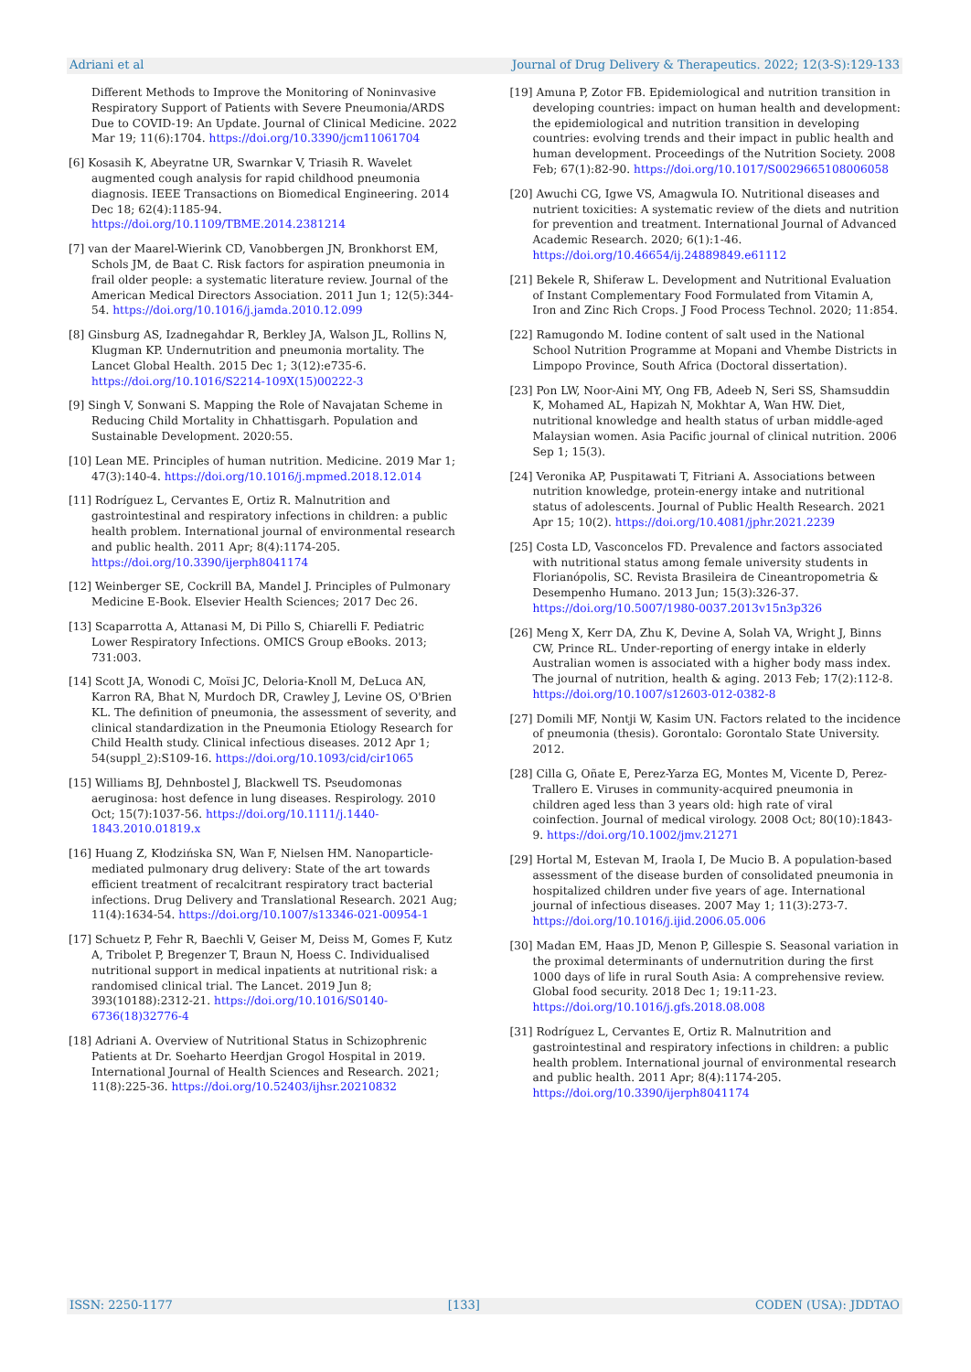Adriani et al Journal of Drug Delivery & Therapeutics. 2022; 12(3-S):129-133
Different Methods to Improve the Monitoring of Noninvasive Respiratory Support of Patients with Severe Pneumonia/ARDS Due to COVID-19: An Update. Journal of Clinical Medicine. 2022 Mar 19; 11(6):1704. https://doi.org/10.3390/jcm11061704
[6] Kosasih K, Abeyratne UR, Swarnkar V, Triasih R. Wavelet augmented cough analysis for rapid childhood pneumonia diagnosis. IEEE Transactions on Biomedical Engineering. 2014 Dec 18; 62(4):1185-94. https://doi.org/10.1109/TBME.2014.2381214
[7] van der Maarel-Wierink CD, Vanobbergen JN, Bronkhorst EM, Schols JM, de Baat C. Risk factors for aspiration pneumonia in frail older people: a systematic literature review. Journal of the American Medical Directors Association. 2011 Jun 1; 12(5):344-54. https://doi.org/10.1016/j.jamda.2010.12.099
[8] Ginsburg AS, Izadnegahdar R, Berkley JA, Walson JL, Rollins N, Klugman KP. Undernutrition and pneumonia mortality. The Lancet Global Health. 2015 Dec 1; 3(12):e735-6. https://doi.org/10.1016/S2214-109X(15)00222-3
[9] Singh V, Sonwani S. Mapping the Role of Navajatan Scheme in Reducing Child Mortality in Chhattisgarh. Population and Sustainable Development. 2020:55.
[10] Lean ME. Principles of human nutrition. Medicine. 2019 Mar 1; 47(3):140-4. https://doi.org/10.1016/j.mpmed.2018.12.014
[11] Rodríguez L, Cervantes E, Ortiz R. Malnutrition and gastrointestinal and respiratory infections in children: a public health problem. International journal of environmental research and public health. 2011 Apr; 8(4):1174-205. https://doi.org/10.3390/ijerph8041174
[12] Weinberger SE, Cockrill BA, Mandel J. Principles of Pulmonary Medicine E-Book. Elsevier Health Sciences; 2017 Dec 26.
[13] Scaparrotta A, Attanasi M, Di Pillo S, Chiarelli F. Pediatric Lower Respiratory Infections. OMICS Group eBooks. 2013; 731:003.
[14] Scott JA, Wonodi C, Moïsi JC, Deloria-Knoll M, DeLuca AN, Karron RA, Bhat N, Murdoch DR, Crawley J, Levine OS, O'Brien KL. The definition of pneumonia, the assessment of severity, and clinical standardization in the Pneumonia Etiology Research for Child Health study. Clinical infectious diseases. 2012 Apr 1; 54(suppl_2):S109-16. https://doi.org/10.1093/cid/cir1065
[15] Williams BJ, Dehnbostel J, Blackwell TS. Pseudomonas aeruginosa: host defence in lung diseases. Respirology. 2010 Oct; 15(7):1037-56. https://doi.org/10.1111/j.1440-1843.2010.01819.x
[16] Huang Z, Kłodzińska SN, Wan F, Nielsen HM. Nanoparticle-mediated pulmonary drug delivery: State of the art towards efficient treatment of recalcitrant respiratory tract bacterial infections. Drug Delivery and Translational Research. 2021 Aug; 11(4):1634-54. https://doi.org/10.1007/s13346-021-00954-1
[17] Schuetz P, Fehr R, Baechli V, Geiser M, Deiss M, Gomes F, Kutz A, Tribolet P, Bregenzer T, Braun N, Hoess C. Individualised nutritional support in medical inpatients at nutritional risk: a randomised clinical trial. The Lancet. 2019 Jun 8; 393(10188):2312-21. https://doi.org/10.1016/S0140-6736(18)32776-4
[18] Adriani A. Overview of Nutritional Status in Schizophrenic Patients at Dr. Soeharto Heerdjan Grogol Hospital in 2019. International Journal of Health Sciences and Research. 2021; 11(8):225-36. https://doi.org/10.52403/ijhsr.20210832
[19] Amuna P, Zotor FB. Epidemiological and nutrition transition in developing countries: impact on human health and development: the epidemiological and nutrition transition in developing countries: evolving trends and their impact in public health and human development. Proceedings of the Nutrition Society. 2008 Feb; 67(1):82-90. https://doi.org/10.1017/S0029665108006058
[20] Awuchi CG, Igwe VS, Amagwula IO. Nutritional diseases and nutrient toxicities: A systematic review of the diets and nutrition for prevention and treatment. International Journal of Advanced Academic Research. 2020; 6(1):1-46. https://doi.org/10.46654/ij.24889849.e61112
[21] Bekele R, Shiferaw L. Development and Nutritional Evaluation of Instant Complementary Food Formulated from Vitamin A, Iron and Zinc Rich Crops. J Food Process Technol. 2020; 11:854.
[22] Ramugondo M. Iodine content of salt used in the National School Nutrition Programme at Mopani and Vhembe Districts in Limpopo Province, South Africa (Doctoral dissertation).
[23] Pon LW, Noor-Aini MY, Ong FB, Adeeb N, Seri SS, Shamsuddin K, Mohamed AL, Hapizah N, Mokhtar A, Wan HW. Diet, nutritional knowledge and health status of urban middle-aged Malaysian women. Asia Pacific journal of clinical nutrition. 2006 Sep 1; 15(3).
[24] Veronika AP, Puspitawati T, Fitriani A. Associations between nutrition knowledge, protein-energy intake and nutritional status of adolescents. Journal of Public Health Research. 2021 Apr 15; 10(2). https://doi.org/10.4081/jphr.2021.2239
[25] Costa LD, Vasconcelos FD. Prevalence and factors associated with nutritional status among female university students in Florianópolis, SC. Revista Brasileira de Cineantropometria & Desempenho Humano. 2013 Jun; 15(3):326-37. https://doi.org/10.5007/1980-0037.2013v15n3p326
[26] Meng X, Kerr DA, Zhu K, Devine A, Solah VA, Wright J, Binns CW, Prince RL. Under-reporting of energy intake in elderly Australian women is associated with a higher body mass index. The journal of nutrition, health & aging. 2013 Feb; 17(2):112-8. https://doi.org/10.1007/s12603-012-0382-8
[27] Domili MF, Nontji W, Kasim UN. Factors related to the incidence of pneumonia (thesis). Gorontalo: Gorontalo State University. 2012.
[28] Cilla G, Oñate E, Perez-Yarza EG, Montes M, Vicente D, Perez-Trallero E. Viruses in community-acquired pneumonia in children aged less than 3 years old: high rate of viral coinfection. Journal of medical virology. 2008 Oct; 80(10):1843-9. https://doi.org/10.1002/jmv.21271
[29] Hortal M, Estevan M, Iraola I, De Mucio B. A population-based assessment of the disease burden of consolidated pneumonia in hospitalized children under five years of age. International journal of infectious diseases. 2007 May 1; 11(3):273-7. https://doi.org/10.1016/j.ijid.2006.05.006
[30] Madan EM, Haas JD, Menon P, Gillespie S. Seasonal variation in the proximal determinants of undernutrition during the first 1000 days of life in rural South Asia: A comprehensive review. Global food security. 2018 Dec 1; 19:11-23. https://doi.org/10.1016/j.gfs.2018.08.008
[31] Rodríguez L, Cervantes E, Ortiz R. Malnutrition and gastrointestinal and respiratory infections in children: a public health problem. International journal of environmental research and public health. 2011 Apr; 8(4):1174-205. https://doi.org/10.3390/ijerph8041174
ISSN: 2250-1177 [133] CODEN (USA): JDDTAO